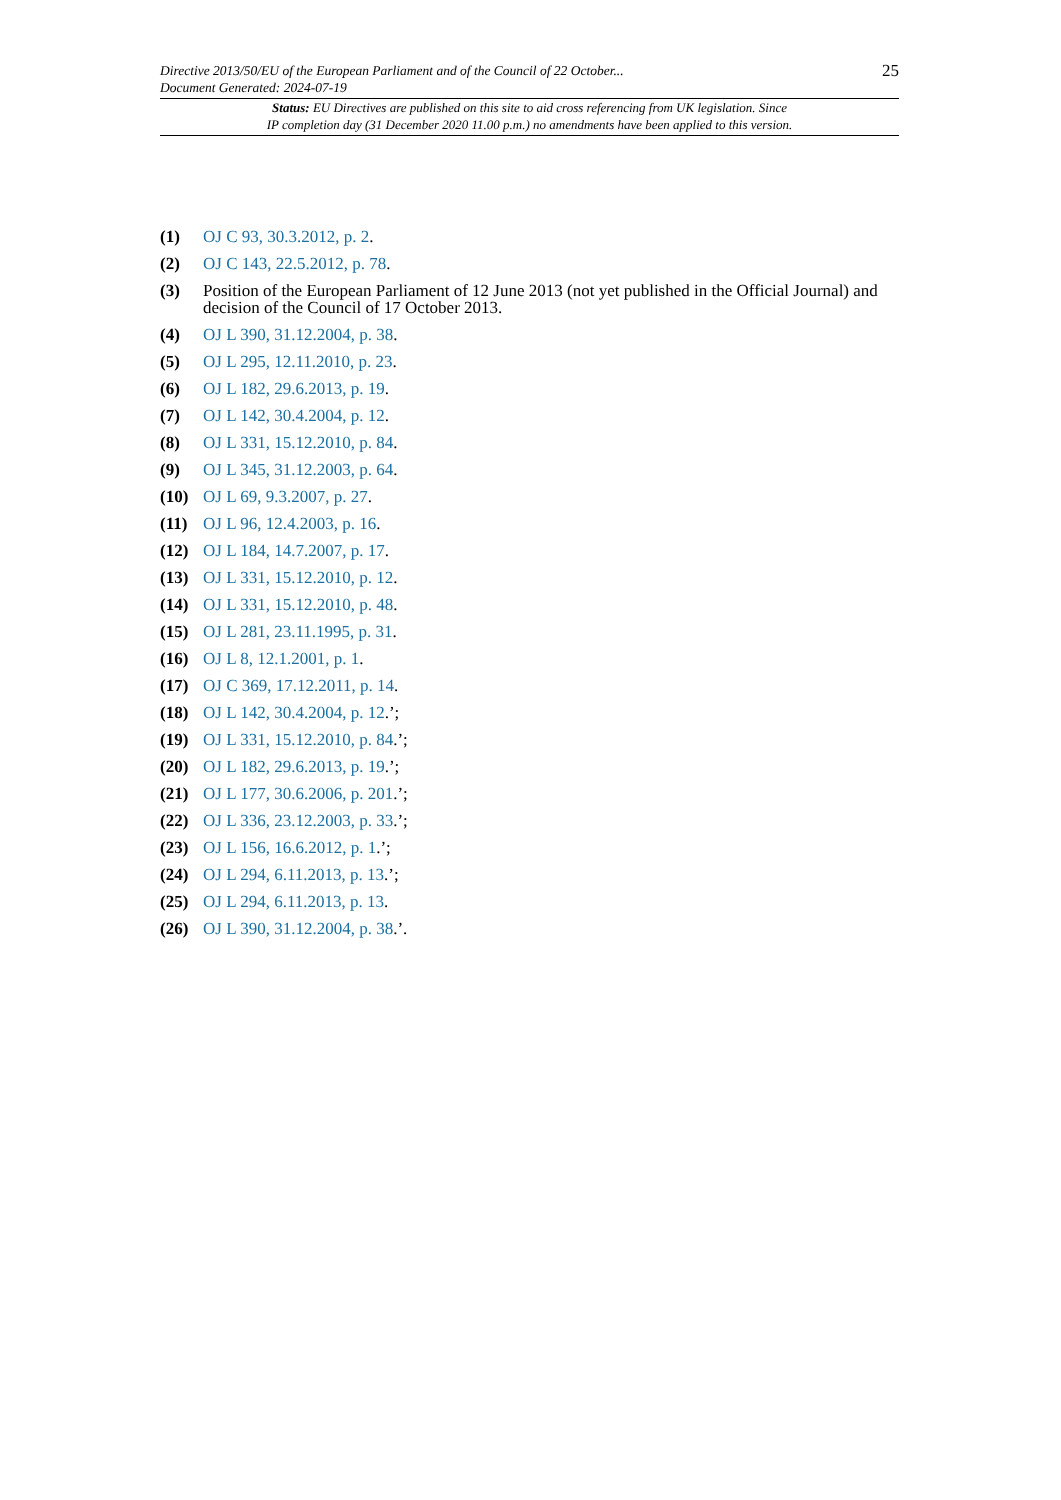Directive 2013/50/EU of the European Parliament and of the Council of 22 October...
Document Generated: 2024-07-19
25
Status: EU Directives are published on this site to aid cross referencing from UK legislation. Since
IP completion day (31 December 2020 11.00 p.m.) no amendments have been applied to this version.
(1) OJ C 93, 30.3.2012, p. 2.
(2) OJ C 143, 22.5.2012, p. 78.
(3) Position of the European Parliament of 12 June 2013 (not yet published in the Official Journal) and decision of the Council of 17 October 2013.
(4) OJ L 390, 31.12.2004, p. 38.
(5) OJ L 295, 12.11.2010, p. 23.
(6) OJ L 182, 29.6.2013, p. 19.
(7) OJ L 142, 30.4.2004, p. 12.
(8) OJ L 331, 15.12.2010, p. 84.
(9) OJ L 345, 31.12.2003, p. 64.
(10) OJ L 69, 9.3.2007, p. 27.
(11) OJ L 96, 12.4.2003, p. 16.
(12) OJ L 184, 14.7.2007, p. 17.
(13) OJ L 331, 15.12.2010, p. 12.
(14) OJ L 331, 15.12.2010, p. 48.
(15) OJ L 281, 23.11.1995, p. 31.
(16) OJ L 8, 12.1.2001, p. 1.
(17) OJ C 369, 17.12.2011, p. 14.
(18) OJ L 142, 30.4.2004, p. 12.’;
(19) OJ L 331, 15.12.2010, p. 84.’;
(20) OJ L 182, 29.6.2013, p. 19.’;
(21) OJ L 177, 30.6.2006, p. 201.’;
(22) OJ L 336, 23.12.2003, p. 33.’;
(23) OJ L 156, 16.6.2012, p. 1.’;
(24) OJ L 294, 6.11.2013, p. 13.’;
(25) OJ L 294, 6.11.2013, p. 13.
(26) OJ L 390, 31.12.2004, p. 38.’.